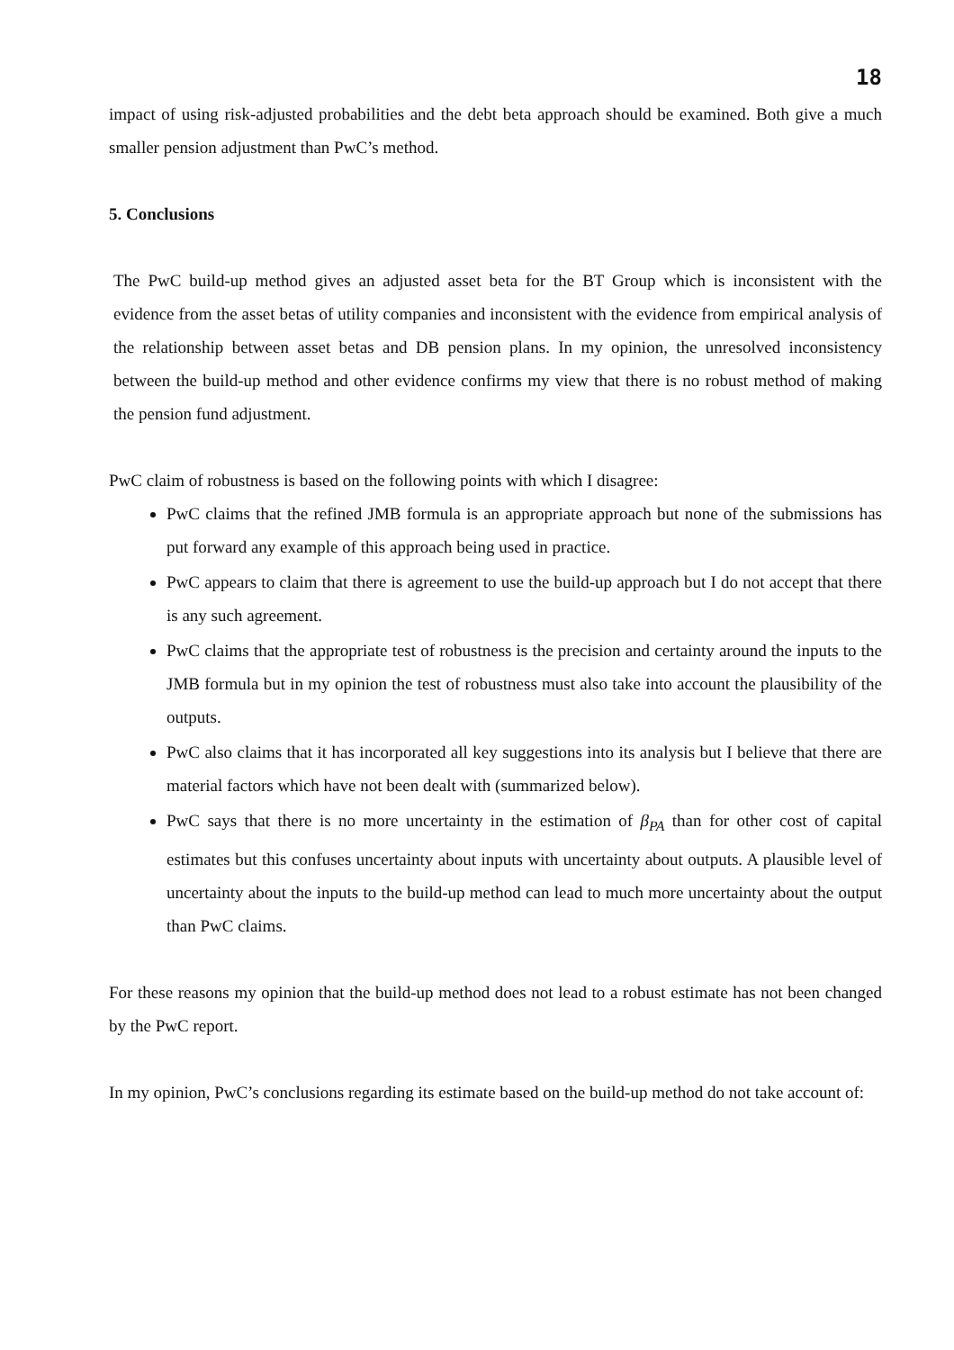18
impact of using risk-adjusted probabilities and the debt beta approach should be examined. Both give a much smaller pension adjustment than PwC’s method.
5. Conclusions
The PwC build-up method gives an adjusted asset beta for the BT Group which is inconsistent with the evidence from the asset betas of utility companies and inconsistent with the evidence from empirical analysis of the relationship between asset betas and DB pension plans. In my opinion, the unresolved inconsistency between the build-up method and other evidence confirms my view that there is no robust method of making the pension fund adjustment.
PwC claim of robustness is based on the following points with which I disagree:
PwC claims that the refined JMB formula is an appropriate approach but none of the submissions has put forward any example of this approach being used in practice.
PwC appears to claim that there is agreement to use the build-up approach but I do not accept that there is any such agreement.
PwC claims that the appropriate test of robustness is the precision and certainty around the inputs to the JMB formula but in my opinion the test of robustness must also take into account the plausibility of the outputs.
PwC also claims that it has incorporated all key suggestions into its analysis but I believe that there are material factors which have not been dealt with (summarized below).
PwC says that there is no more uncertainty in the estimation of β<sub>PA</sub> than for other cost of capital estimates but this confuses uncertainty about inputs with uncertainty about outputs. A plausible level of uncertainty about the inputs to the build-up method can lead to much more uncertainty about the output than PwC claims.
For these reasons my opinion that the build-up method does not lead to a robust estimate has not been changed by the PwC report.
In my opinion, PwC’s conclusions regarding its estimate based on the build-up method do not take account of: